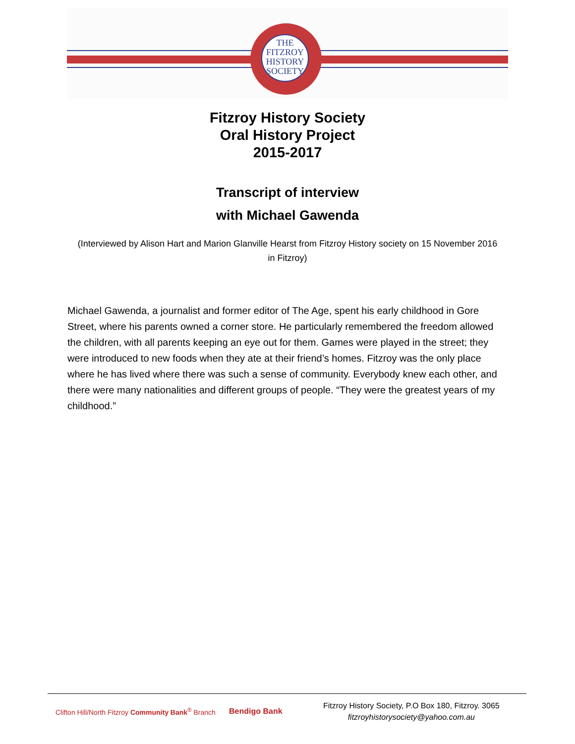THE
FITZROY
HISTORY
SOCIETY
Fitzroy History Society
Oral History Project
2015-2017
Transcript of interview
with Michael Gawenda
(Interviewed by Alison Hart and Marion Glanville Hearst from Fitzroy History society on 15 November 2016 in Fitzroy)
Michael Gawenda, a journalist and former editor of The Age, spent his early childhood in Gore Street, where his parents owned a corner store. He particularly remembered the freedom allowed the children, with all parents keeping an eye out for them. Games were played in the street; they were introduced to new foods when they ate at their friend’s homes. Fitzroy was the only place where he has lived where there was such a sense of community. Everybody knew each other, and there were many nationalities and different groups of people. “They were the greatest years of my childhood.”
Clifton Hill/North Fitzroy Community Bank<sup>®</sup> Branch
Bendigo Bank
Fitzroy History Society, P.O Box 180, Fitzroy. 3065
fitzroyhistorysociety@yahoo.com.au